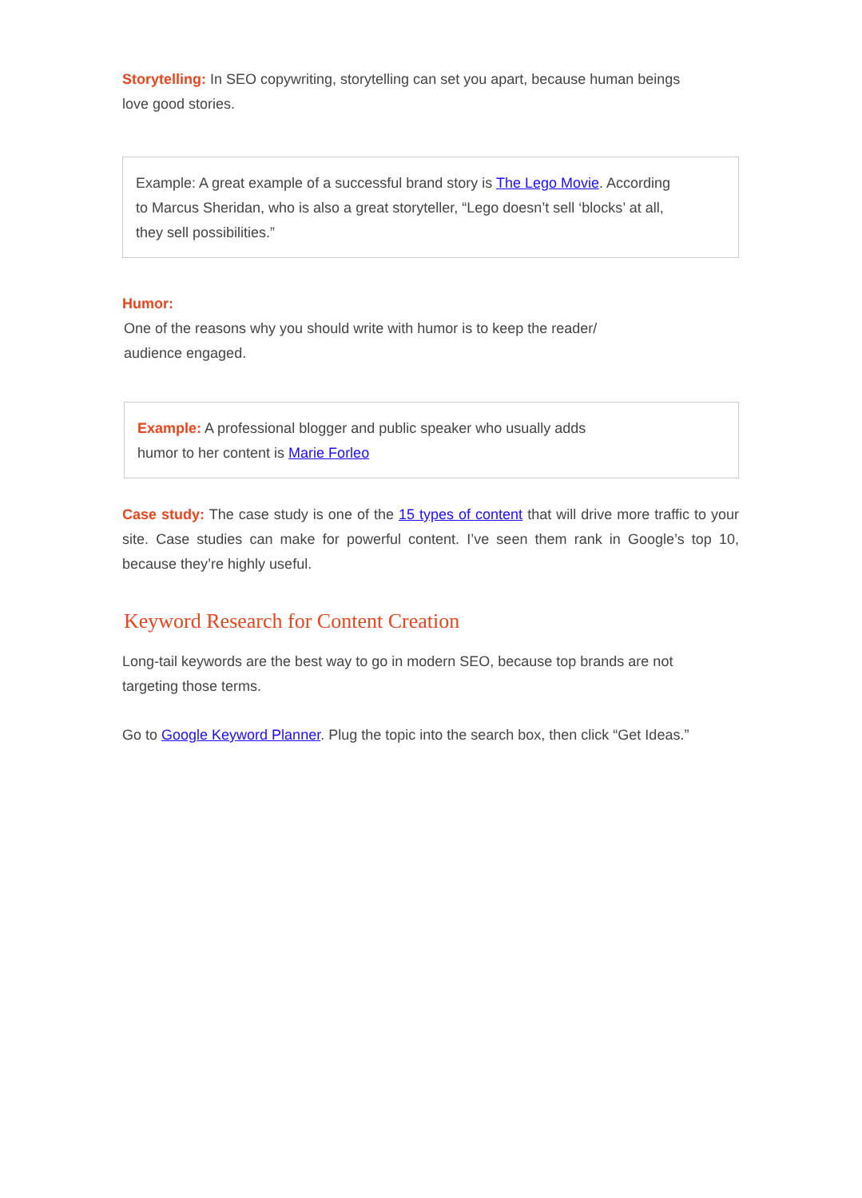Storytelling: In SEO copywriting, storytelling can set you apart, because human beings love good stories.
Example: A great example of a successful brand story is The Lego Movie. According to Marcus Sheridan, who is also a great storyteller, “Lego doesn’t sell ‘blocks’ at all, they sell possibilities.”
Humor:
One of the reasons why you should write with humor is to keep the reader/ audience engaged.
Example: A professional blogger and public speaker who usually adds humor to her content is Marie Forleo
Case study: The case study is one of the 15 types of content that will drive more traffic to your site. Case studies can make for powerful content. I’ve seen them rank in Google’s top 10, because they’re highly useful.
Keyword Research for Content Creation
Long-tail keywords are the best way to go in modern SEO, because top brands are not targeting those terms.
Go to Google Keyword Planner. Plug the topic into the search box, then click “Get Ideas.”